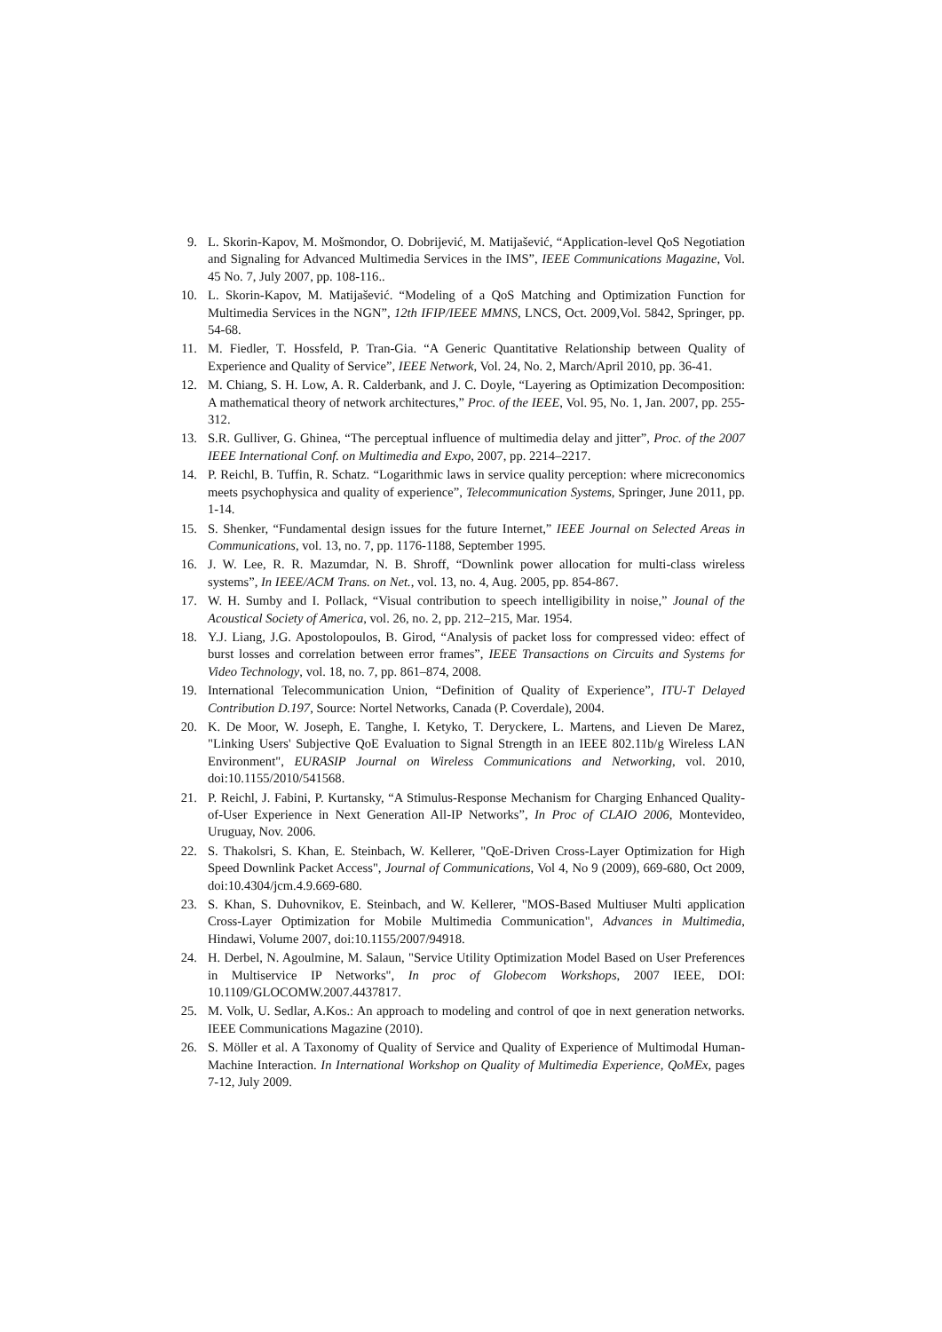9. L. Skorin-Kapov, M. Mošmondor, O. Dobrijević, M. Matijašević, “Application-level QoS Negotiation and Signaling for Advanced Multimedia Services in the IMS”, IEEE Communications Magazine, Vol. 45 No. 7, July 2007, pp. 108-116..
10. L. Skorin-Kapov, M. Matijašević. “Modeling of a QoS Matching and Optimization Function for Multimedia Services in the NGN”, 12th IFIP/IEEE MMNS, LNCS, Oct. 2009,Vol. 5842, Springer, pp. 54-68.
11. M. Fiedler, T. Hossfeld, P. Tran-Gia. “A Generic Quantitative Relationship between Quality of Experience and Quality of Service”, IEEE Network, Vol. 24, No. 2, March/April 2010, pp. 36-41.
12. M. Chiang, S. H. Low, A. R. Calderbank, and J. C. Doyle, “Layering as Optimization Decomposition: A mathematical theory of network architectures,” Proc. of the IEEE, Vol. 95, No. 1, Jan. 2007, pp. 255-312.
13. S.R. Gulliver, G. Ghinea, “The perceptual influence of multimedia delay and jitter”, Proc. of the 2007 IEEE International Conf. on Multimedia and Expo, 2007, pp. 2214–2217.
14. P. Reichl, B. Tuffin, R. Schatz. “Logarithmic laws in service quality perception: where micreconomics meets psychophysica and quality of experience”, Telecommunication Systems, Springer, June 2011, pp. 1-14.
15. S. Shenker, “Fundamental design issues for the future Internet,” IEEE Journal on Selected Areas in Communications, vol. 13, no. 7, pp. 1176-1188, September 1995.
16. J. W. Lee, R. R. Mazumdar, N. B. Shroff, “Downlink power allocation for multi-class wireless systems”, In IEEE/ACM Trans. on Net., vol. 13, no. 4, Aug. 2005, pp. 854-867.
17. W. H. Sumby and I. Pollack, “Visual contribution to speech intelligibility in noise,” Jounal of the Acoustical Society of America, vol. 26, no. 2, pp. 212–215, Mar. 1954.
18. Y.J. Liang, J.G. Apostolopoulos, B. Girod, “Analysis of packet loss for compressed video: effect of burst losses and correlation between error frames”, IEEE Transactions on Circuits and Systems for Video Technology, vol. 18, no. 7, pp. 861–874, 2008.
19. International Telecommunication Union, “Definition of Quality of Experience”, ITU-T Delayed Contribution D.197, Source: Nortel Networks, Canada (P. Coverdale), 2004.
20. K. De Moor, W. Joseph, E. Tanghe, I. Ketyko, T. Deryckere, L. Martens, and Lieven De Marez, "Linking Users' Subjective QoE Evaluation to Signal Strength in an IEEE 802.11b/g Wireless LAN Environment", EURASIP Journal on Wireless Communications and Networking, vol. 2010, doi:10.1155/2010/541568.
21. P. Reichl, J. Fabini, P. Kurtansky, “A Stimulus-Response Mechanism for Charging Enhanced Quality-of-User Experience in Next Generation All-IP Networks”, In Proc of CLAIO 2006, Montevideo, Uruguay, Nov. 2006.
22. S. Thakolsri, S. Khan, E. Steinbach, W. Kellerer, "QoE-Driven Cross-Layer Optimization for High Speed Downlink Packet Access", Journal of Communications, Vol 4, No 9 (2009), 669-680, Oct 2009, doi:10.4304/jcm.4.9.669-680.
23. S. Khan, S. Duhovnikov, E. Steinbach, and W. Kellerer, "MOS-Based Multiuser Multi application Cross-Layer Optimization for Mobile Multimedia Communication", Advances in Multimedia, Hindawi, Volume 2007, doi:10.1155/2007/94918.
24. H. Derbel, N. Agoulmine, M. Salaun, "Service Utility Optimization Model Based on User Preferences in Multiservice IP Networks", In proc of Globecom Workshops, 2007 IEEE, DOI: 10.1109/GLOCOMW.2007.4437817.
25. M. Volk, U. Sedlar, A.Kos.: An approach to modeling and control of qoe in next generation networks. IEEE Communications Magazine (2010).
26. S. Möller et al. A Taxonomy of Quality of Service and Quality of Experience of Multimodal Human-Machine Interaction. In International Workshop on Quality of Multimedia Experience, QoMEx, pages 7-12, July 2009.